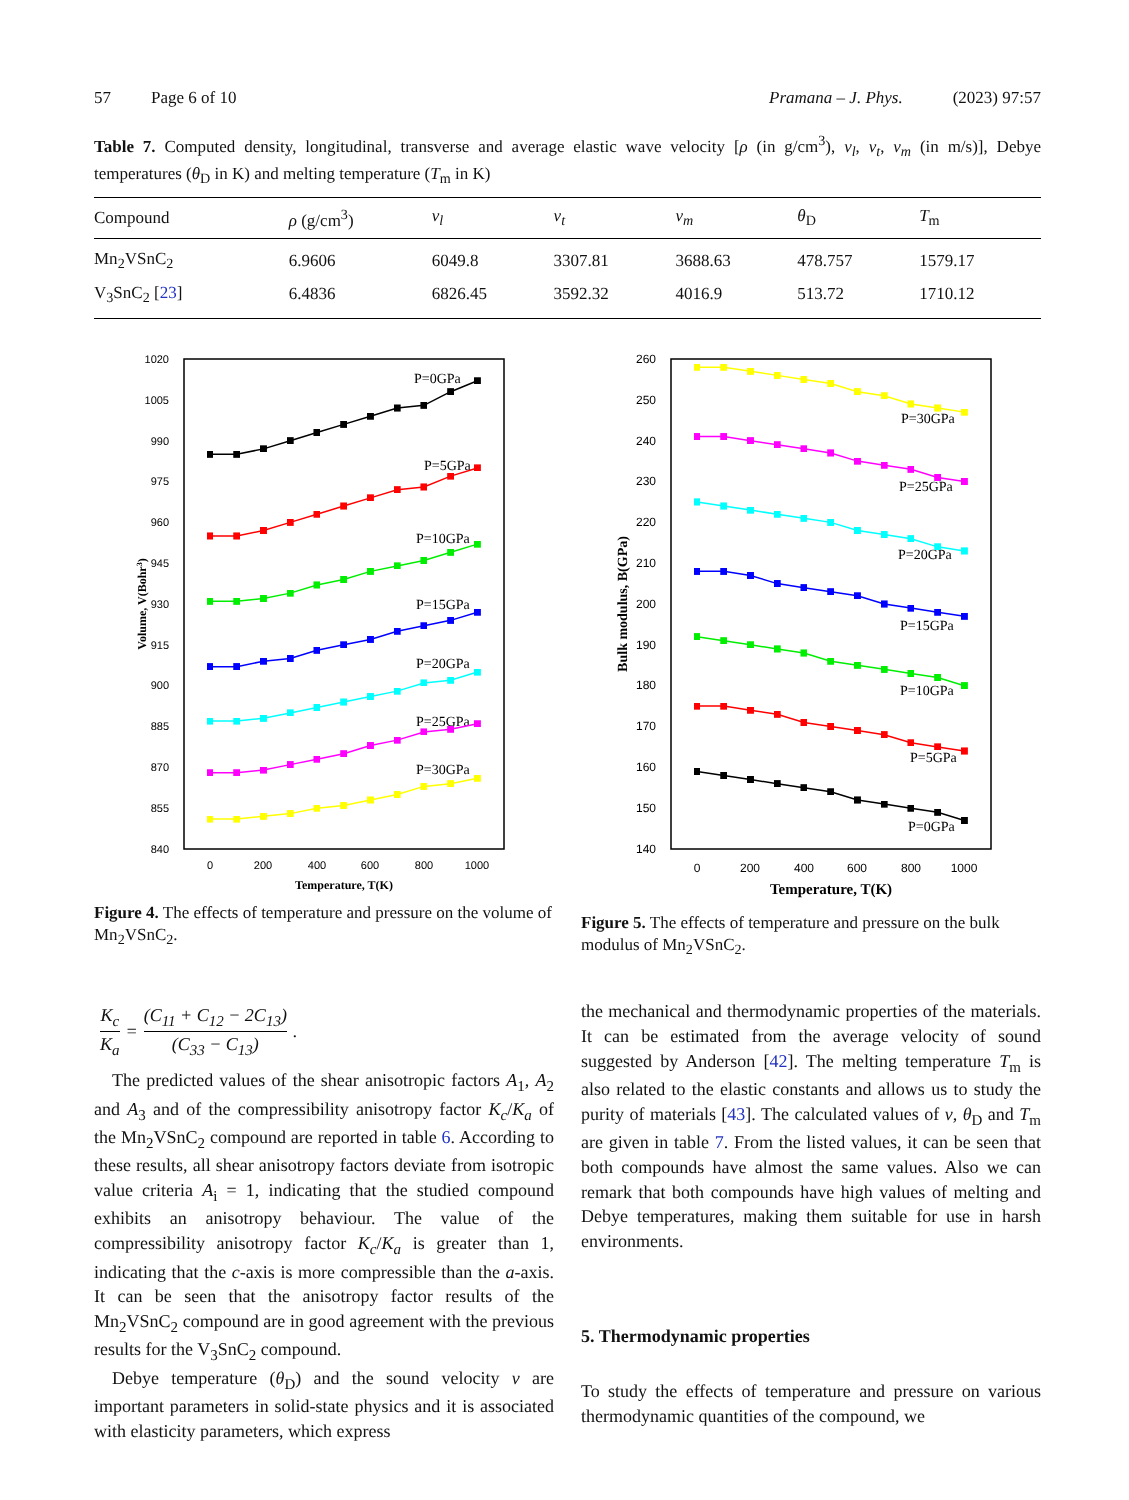57 Page 6 of 10 Pramana – J. Phys. (2023) 97:57
Table 7. Computed density, longitudinal, transverse and average elastic wave velocity [ρ (in g/cm<sup>3</sup>), v<sub>l</sub>, v<sub>t</sub>, v<sub>m</sub> (in m/s)], Debye temperatures (θ<sub>D</sub> in K) and melting temperature (T<sub>m</sub> in K)
| Compound | ρ (g/cm<sup>3</sup>) | v<sub>l</sub> | v<sub>t</sub> | v<sub>m</sub> | θ<sub>D</sub> | T<sub>m</sub> |
| --- | --- | --- | --- | --- | --- | --- |
| Mn<sub>2</sub>VSnC<sub>2</sub> | 6.9606 | 6049.8 | 3307.81 | 3688.63 | 478.757 | 1579.17 |
| V<sub>3</sub>SnC<sub>2</sub> [ 23 ] | 6.4836 | 6826.45 | 3592.32 | 4016.9 | 513.72 | 1710.12 |
1020
1005
990
975
960
945
930
915
900
885
870
855
840
0
200
400
600
800
1000
Temperature, T(K)
Volume, V(Bohr3)
P=0GPa
P=5GPa
P=10GPa
P=15GPa
P=20GPa
P=25GPa
P=30GPa
Figure 4. The effects of temperature and pressure on the volume of Mn<sub>2</sub>VSnC<sub>2</sub>.
260
250
240
230
220
210
200
190
180
170
160
150
140
0
200
400
600
800
1000
Temperature, T(K)
Bulk modulus, B(GPa)
P=30GPa
P=25GPa
P=20GPa
P=15GPa
P=10GPa
P=5GPa
P=0GPa
Figure 5. The effects of temperature and pressure on the bulk modulus of Mn<sub>2</sub>VSnC<sub>2</sub>.
K<sub>c</sub> K<sub>a</sub> = (C<sub>11</sub> + C<sub>12</sub> − 2C<sub>13</sub>) (C<sub>33</sub> − C<sub>13</sub>).
The predicted values of the shear anisotropic factors A<sub>1</sub>, A<sub>2</sub> and A<sub>3</sub> and of the compressibility anisotropy factor K<sub>c</sub>/K<sub>a</sub> of the Mn<sub>2</sub>VSnC<sub>2</sub> compound are reported in table 6. According to these results, all shear anisotropy factors deviate from isotropic value criteria A<sub>i</sub> = 1, indicating that the studied compound exhibits an anisotropy behaviour. The value of the compressibility anisotropy factor K<sub>c</sub>/K<sub>a</sub> is greater than 1, indicating that the c-axis is more compressible than the a-axis. It can be seen that the anisotropy factor results of the Mn<sub>2</sub>VSnC<sub>2</sub> compound are in good agreement with the previous results for the V<sub>3</sub>SnC<sub>2</sub> compound.
Debye temperature (θ<sub>D</sub>) and the sound velocity v are important parameters in solid-state physics and it is associated with elasticity parameters, which express
the mechanical and thermodynamic properties of the materials. It can be estimated from the average velocity of sound suggested by Anderson [42]. The melting temperature T<sub>m</sub> is also related to the elastic constants and allows us to study the purity of materials [43]. The calculated values of v, θ<sub>D</sub> and T<sub>m</sub> are given in table 7. From the listed values, it can be seen that both compounds have almost the same values. Also we can remark that both compounds have high values of melting and Debye temperatures, making them suitable for use in harsh environments.
5. Thermodynamic properties
To study the effects of temperature and pressure on various thermodynamic quantities of the compound, we